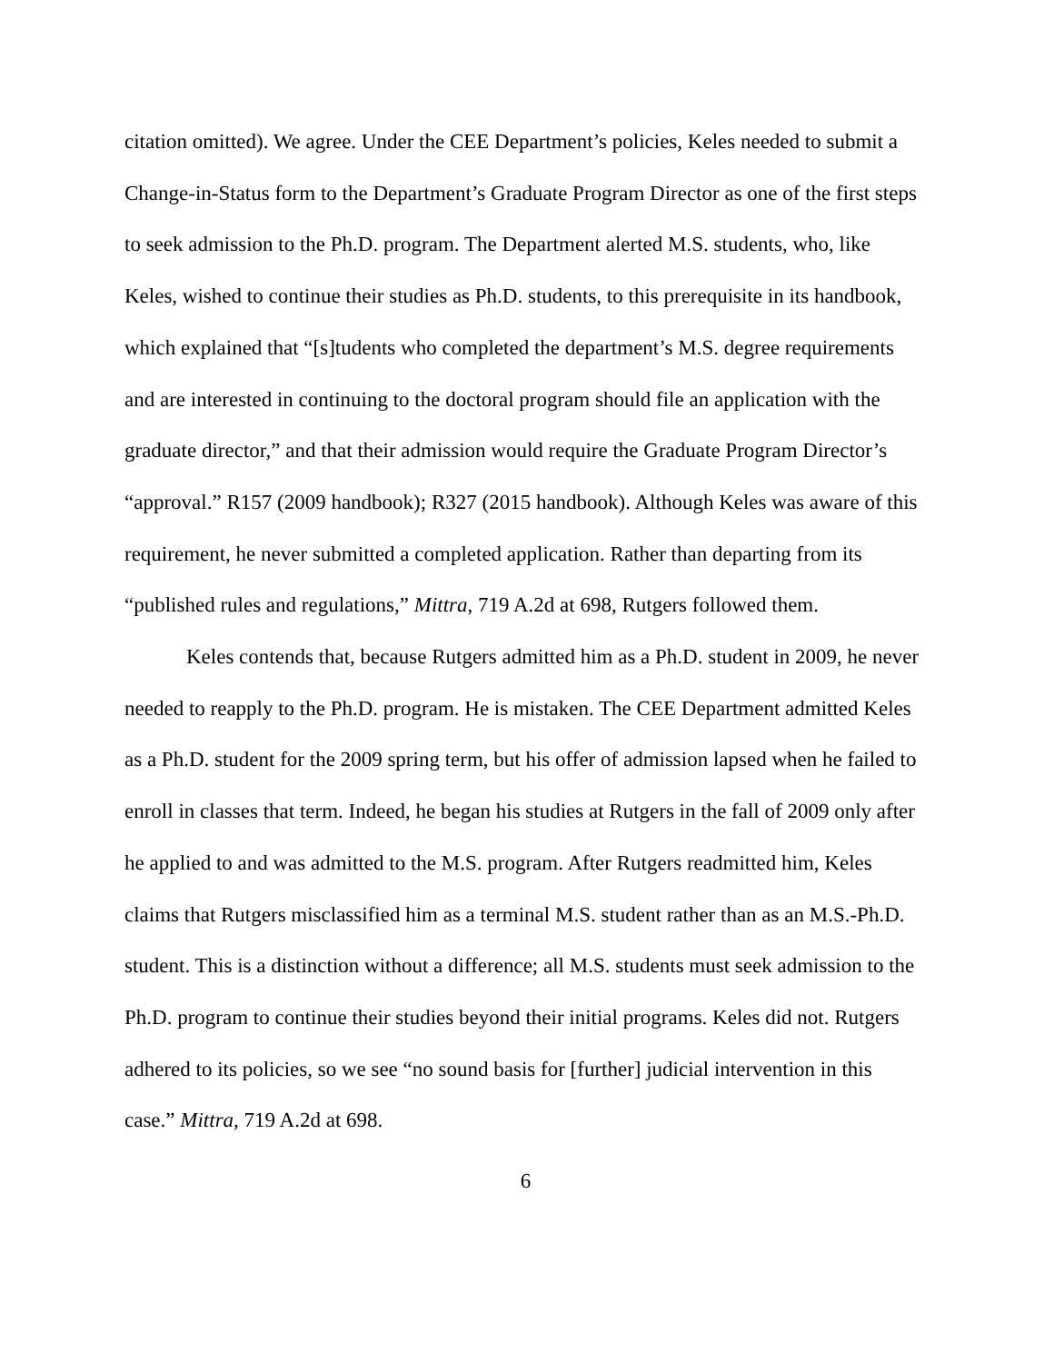citation omitted). We agree. Under the CEE Department’s policies, Keles needed to submit a Change-in-Status form to the Department’s Graduate Program Director as one of the first steps to seek admission to the Ph.D. program. The Department alerted M.S. students, who, like Keles, wished to continue their studies as Ph.D. students, to this prerequisite in its handbook, which explained that “[s]tudents who completed the department’s M.S. degree requirements and are interested in continuing to the doctoral program should file an application with the graduate director,” and that their admission would require the Graduate Program Director’s “approval.” R157 (2009 handbook); R327 (2015 handbook). Although Keles was aware of this requirement, he never submitted a completed application. Rather than departing from its “published rules and regulations,” Mittra, 719 A.2d at 698, Rutgers followed them.
Keles contends that, because Rutgers admitted him as a Ph.D. student in 2009, he never needed to reapply to the Ph.D. program. He is mistaken. The CEE Department admitted Keles as a Ph.D. student for the 2009 spring term, but his offer of admission lapsed when he failed to enroll in classes that term. Indeed, he began his studies at Rutgers in the fall of 2009 only after he applied to and was admitted to the M.S. program. After Rutgers readmitted him, Keles claims that Rutgers misclassified him as a terminal M.S. student rather than as an M.S.-Ph.D. student. This is a distinction without a difference; all M.S. students must seek admission to the Ph.D. program to continue their studies beyond their initial programs. Keles did not. Rutgers adhered to its policies, so we see “no sound basis for [further] judicial intervention in this case.” Mittra, 719 A.2d at 698.
6